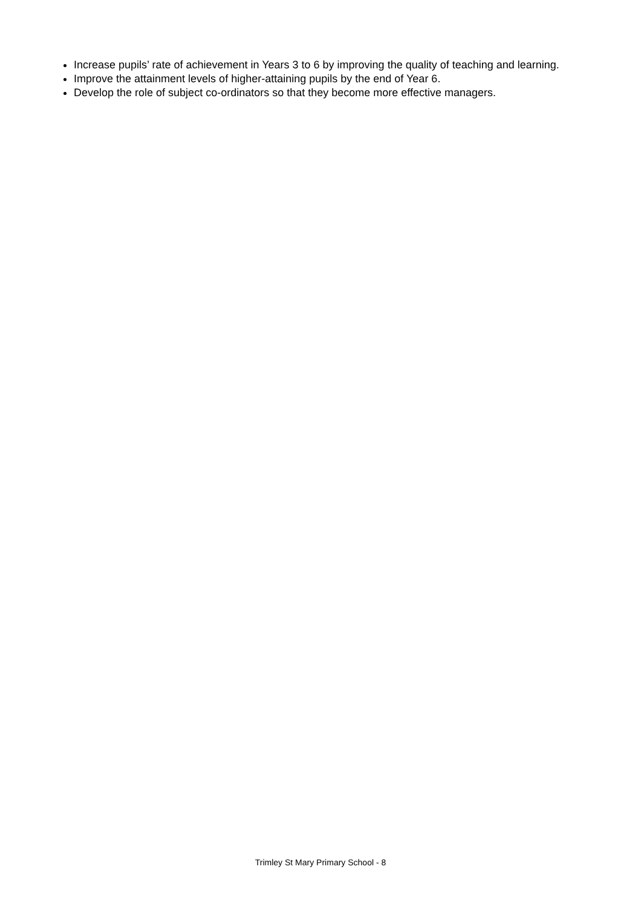Increase pupils’ rate of achievement in Years 3 to 6 by improving the quality of teaching and learning.
Improve the attainment levels of higher-attaining pupils by the end of Year 6.
Develop the role of subject co-ordinators so that they become more effective managers.
Trimley St Mary Primary School - 8